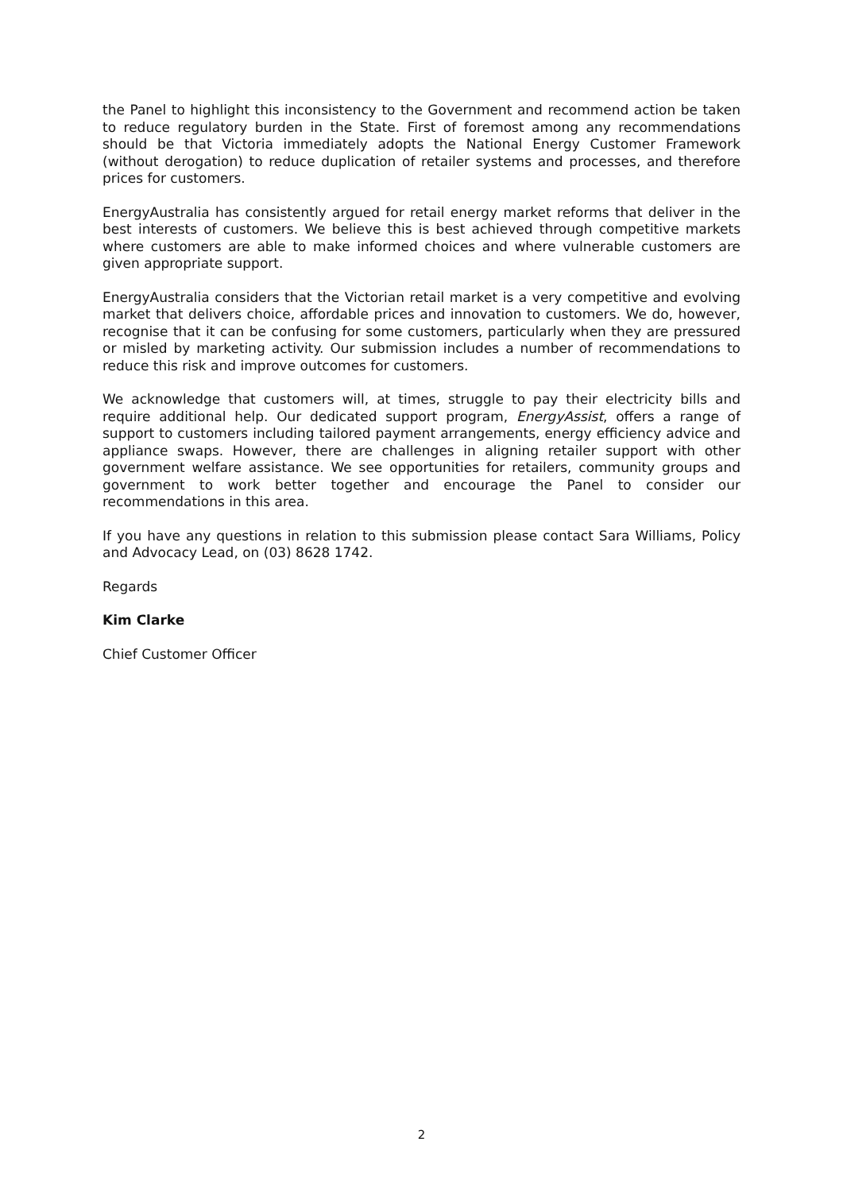the Panel to highlight this inconsistency to the Government and recommend action be taken to reduce regulatory burden in the State. First of foremost among any recommendations should be that Victoria immediately adopts the National Energy Customer Framework (without derogation) to reduce duplication of retailer systems and processes, and therefore prices for customers.
EnergyAustralia has consistently argued for retail energy market reforms that deliver in the best interests of customers. We believe this is best achieved through competitive markets where customers are able to make informed choices and where vulnerable customers are given appropriate support.
EnergyAustralia considers that the Victorian retail market is a very competitive and evolving market that delivers choice, affordable prices and innovation to customers. We do, however, recognise that it can be confusing for some customers, particularly when they are pressured or misled by marketing activity. Our submission includes a number of recommendations to reduce this risk and improve outcomes for customers.
We acknowledge that customers will, at times, struggle to pay their electricity bills and require additional help. Our dedicated support program, EnergyAssist, offers a range of support to customers including tailored payment arrangements, energy efficiency advice and appliance swaps. However, there are challenges in aligning retailer support with other government welfare assistance. We see opportunities for retailers, community groups and government to work better together and encourage the Panel to consider our recommendations in this area.
If you have any questions in relation to this submission please contact Sara Williams, Policy and Advocacy Lead, on (03) 8628 1742.
Regards
Kim Clarke
Chief Customer Officer
2